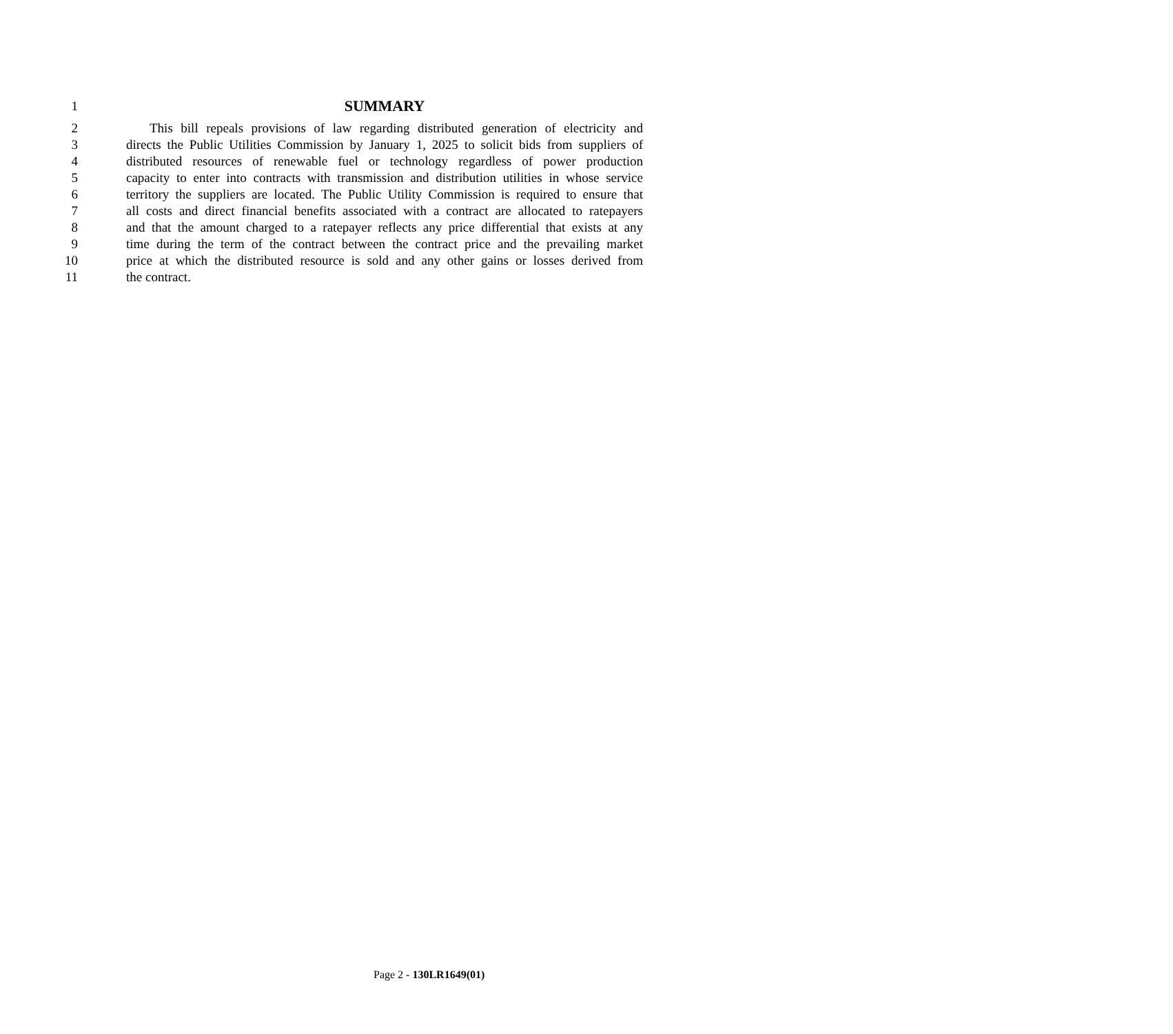1 SUMMARY
2 This bill repeals provisions of law regarding distributed generation of electricity and
3 directs the Public Utilities Commission by January 1, 2025 to solicit bids from suppliers of
4 distributed resources of renewable fuel or technology regardless of power production
5 capacity to enter into contracts with transmission and distribution utilities in whose service
6 territory the suppliers are located. The Public Utility Commission is required to ensure that
7 all costs and direct financial benefits associated with a contract are allocated to ratepayers
8 and that the amount charged to a ratepayer reflects any price differential that exists at any
9 time during the term of the contract between the contract price and the prevailing market
10 price at which the distributed resource is sold and any other gains or losses derived from
11 the contract.
Page 2 - 130LR1649(01)